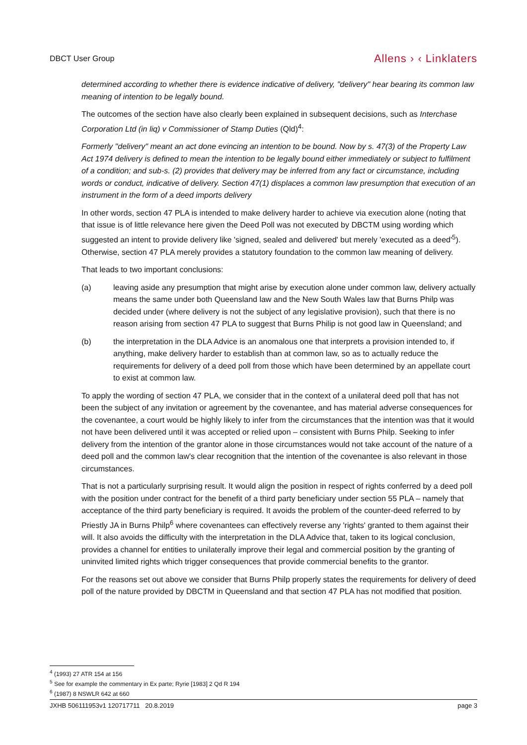DBCT User Group
Allens › ‹ Linklaters
determined according to whether there is evidence indicative of delivery, "delivery" hear bearing its common law meaning of intention to be legally bound.
The outcomes of the section have also clearly been explained in subsequent decisions, such as Interchase Corporation Ltd (in liq) v Commissioner of Stamp Duties (Qld)<sup>4</sup>:
Formerly "delivery" meant an act done evincing an intention to be bound. Now by s. 47(3) of the Property Law Act 1974 delivery is defined to mean the intention to be legally bound either immediately or subject to fulfilment of a condition; and sub-s. (2) provides that delivery may be inferred from any fact or circumstance, including words or conduct, indicative of delivery. Section 47(1) displaces a common law presumption that execution of an instrument in the form of a deed imports delivery
In other words, section 47 PLA is intended to make delivery harder to achieve via execution alone (noting that that issue is of little relevance here given the Deed Poll was not executed by DBCTM using wording which suggested an intent to provide delivery like 'signed, sealed and delivered' but merely 'executed as a deed'<sup>5</sup>). Otherwise, section 47 PLA merely provides a statutory foundation to the common law meaning of delivery.
That leads to two important conclusions:
(a) leaving aside any presumption that might arise by execution alone under common law, delivery actually means the same under both Queensland law and the New South Wales law that Burns Philp was decided under (where delivery is not the subject of any legislative provision), such that there is no reason arising from section 47 PLA to suggest that Burns Philip is not good law in Queensland; and
(b) the interpretation in the DLA Advice is an anomalous one that interprets a provision intended to, if anything, make delivery harder to establish than at common law, so as to actually reduce the requirements for delivery of a deed poll from those which have been determined by an appellate court to exist at common law.
To apply the wording of section 47 PLA, we consider that in the context of a unilateral deed poll that has not been the subject of any invitation or agreement by the covenantee, and has material adverse consequences for the covenantee, a court would be highly likely to infer from the circumstances that the intention was that it would not have been delivered until it was accepted or relied upon – consistent with Burns Philp. Seeking to infer delivery from the intention of the grantor alone in those circumstances would not take account of the nature of a deed poll and the common law's clear recognition that the intention of the covenantee is also relevant in those circumstances.
That is not a particularly surprising result. It would align the position in respect of rights conferred by a deed poll with the position under contract for the benefit of a third party beneficiary under section 55 PLA – namely that acceptance of the third party beneficiary is required. It avoids the problem of the counter-deed referred to by Priestly JA in Burns Philp<sup>6</sup> where covenantees can effectively reverse any 'rights' granted to them against their will. It also avoids the difficulty with the interpretation in the DLA Advice that, taken to its logical conclusion, provides a channel for entities to unilaterally improve their legal and commercial position by the granting of uninvited limited rights which trigger consequences that provide commercial benefits to the grantor.
For the reasons set out above we consider that Burns Philp properly states the requirements for delivery of deed poll of the nature provided by DBCTM in Queensland and that section 47 PLA has not modified that position.
<sup>4</sup> (1993) 27 ATR 154 at 156
<sup>5</sup> See for example the commentary in Ex parte; Ryrie [1983] 2 Qd R 194
<sup>6</sup> (1987) 8 NSWLR 642 at 660
JXHB 506111953v1 120717711 20.8.2019
page 3